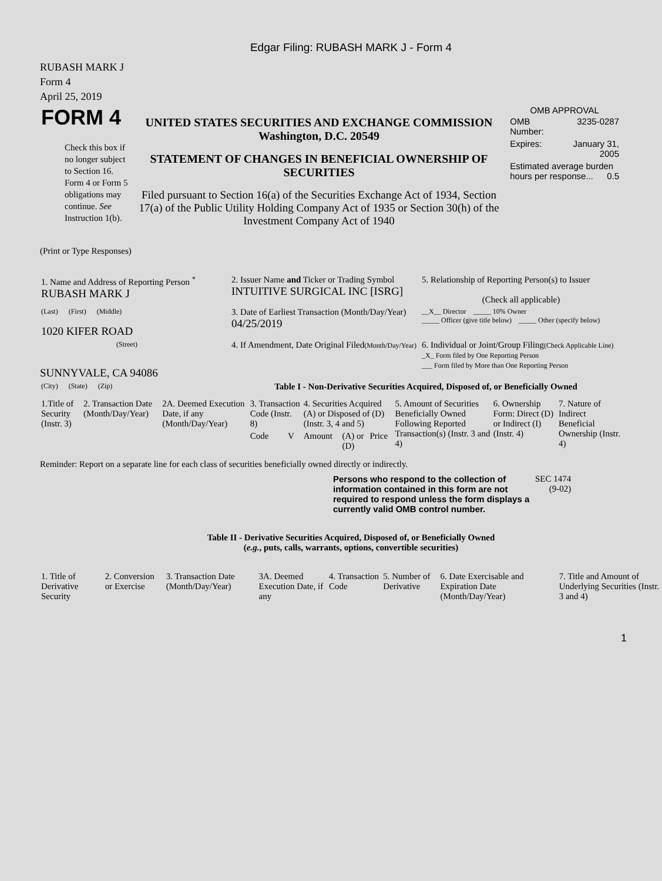Edgar Filing: RUBASH MARK J - Form 4
RUBASH MARK J
Form 4
April 25, 2019
| FORM 4 Check this box if no longer subject to Section 16. Form 4 or Form 5 obligations may continue. See Instruction 1(b). | UNITED STATES SECURITIES AND EXCHANGE COMMISSION Washington, D.C. 20549 STATEMENT OF CHANGES IN BENEFICIAL OWNERSHIP OF SECURITIES Filed pursuant to Section 16(a) of the Securities Exchange Act of 1934, Section 17(a) of the Public Utility Holding Company Act of 1935 or Section 30(h) of the Investment Company Act of 1940 | OMB APPROVAL / OMB Number: / 3235-0287 / / Expires: / January 31, 2005 / / Estimated average burden hours per response... 0.5 / / |
(Print or Type Responses)
| 1. Name and Address of Reporting Person <sup>*</sup> RUBASH MARK J | 2. Issuer Name and Ticker or Trading Symbol INTUITIVE SURGICAL INC [ISRG] | 5. Relationship of Reporting Person(s) to Issuer (Check all applicable) |
| (Last) (First) (Middle) 1020 KIFER ROAD | 3. Date of Earliest Transaction (Month/Day/Year) 04/25/2019 | __X__ Director _____ 10% Owner _____ Officer (give title below) _____ Other (specify below) |
| (Street) SUNNYVALE, CA 94086 | 4. If Amendment, Date Original Filed (Month/Day/Year) | 6. Individual or Joint/Group Filing (Check Applicable Line) _X_ Form filed by One Reporting Person ___ Form filed by More than One Reporting Person |
| (City) (State) (Zip) | Table I - Non-Derivative Securities Acquired, Disposed of, or Beneficially Owned | |
| 1.Title of Security (Instr. 3) | 2. Transaction Date (Month/Day/Year) | 2A. Deemed Execution Date, if any (Month/Day/Year) | 3. Transaction Code (Instr. 8) | | 4. Securities Acquired (A) or Disposed of (D) (Instr. 3, 4 and 5) | | | 5. Amount of Securities Beneficially Owned Following Reported Transaction(s) (Instr. 3 and 4) | 6. Ownership Form: Direct (D) or Indirect (I) (Instr. 4) | 7. Nature of Indirect Beneficial Ownership (Instr. 4) |
| --- | --- | --- | --- | --- | --- | --- | --- | --- | --- | --- |
| | | | Code | V | Amount | (A) or (D) | Price | | | |
Reminder: Report on a separate line for each class of securities beneficially owned directly or indirectly.
| Persons who respond to the collection of information contained in this form are not required to respond unless the form displays a currently valid OMB control number. | SEC 1474 (9-02) |
Table II - Derivative Securities Acquired, Disposed of, or Beneficially Owned
(e.g., puts, calls, warrants, options, convertible securities)
| 1. Title of Derivative Security | 2. Conversion or Exercise | 3. Transaction Date (Month/Day/Year) | 3A. Deemed Execution Date, if any | 4. Transaction Code | 5. Number of Derivative | 6. Date Exercisable and Expiration Date (Month/Day/Year) | 7. Title and Amount of Underlying Securities (Instr. 3 and 4) |
| --- | --- | --- | --- | --- | --- | --- | --- |
1